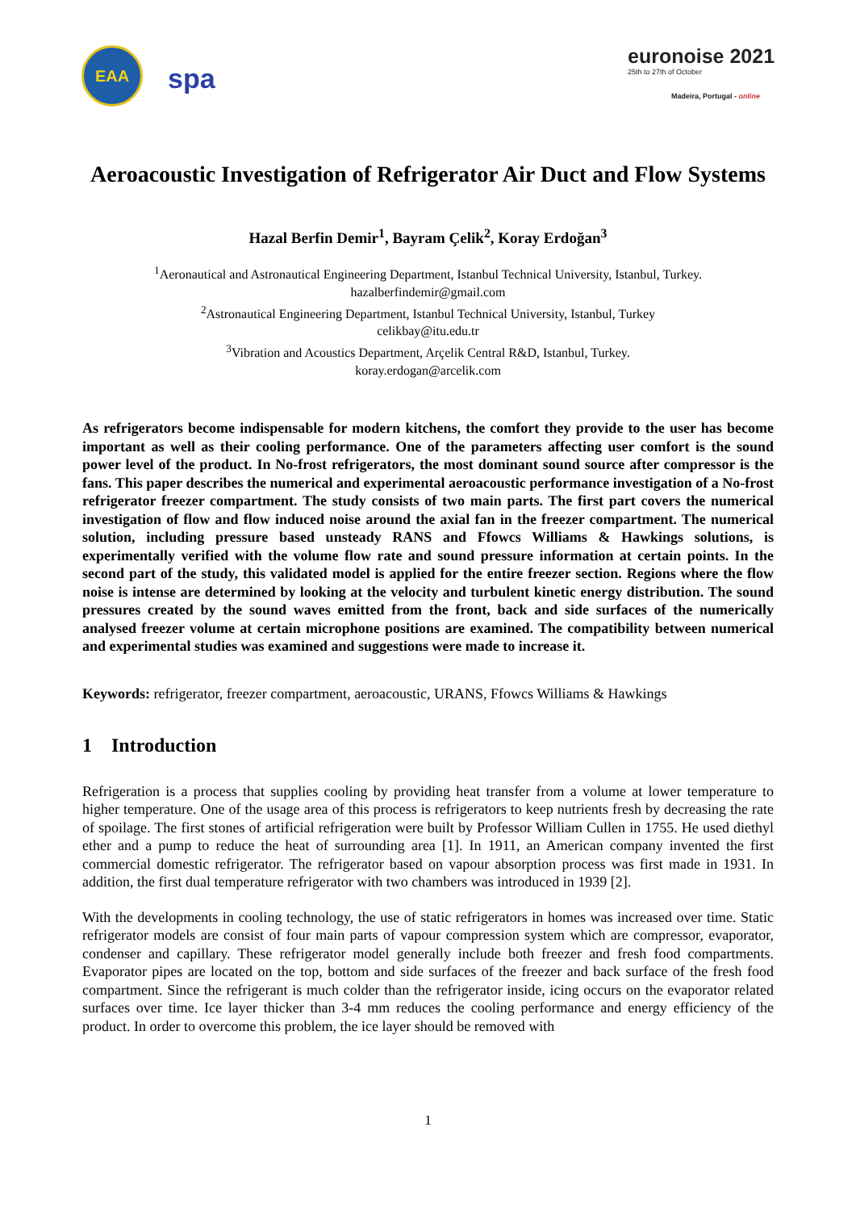EAA
spa
euronoise 2021
25th to 27th of October
Madeira, Portugal - online
Aeroacoustic Investigation of Refrigerator Air Duct and Flow Systems
Hazal Berfin Demir<sup>1</sup>, Bayram Çelik<sup>2</sup>, Koray Erdoğan<sup>3</sup>
<sup>1</sup> Aeronautical and Astronautical Engineering Department, Istanbul Technical University, Istanbul, Turkey.
hazalberfindemir@gmail.com
<sup>2</sup> Astronautical Engineering Department, Istanbul Technical University, Istanbul, Turkey
celikbay@itu.edu.tr
<sup>3</sup> Vibration and Acoustics Department, Arçelik Central R&D, Istanbul, Turkey.
koray.erdogan@arcelik.com
As refrigerators become indispensable for modern kitchens, the comfort they provide to the user has become important as well as their cooling performance. One of the parameters affecting user comfort is the sound power level of the product. In No-frost refrigerators, the most dominant sound source after compressor is the fans. This paper describes the numerical and experimental aeroacoustic performance investigation of a No-frost refrigerator freezer compartment. The study consists of two main parts. The first part covers the numerical investigation of flow and flow induced noise around the axial fan in the freezer compartment. The numerical solution, including pressure based unsteady RANS and Ffowcs Williams & Hawkings solutions, is experimentally verified with the volume flow rate and sound pressure information at certain points. In the second part of the study, this validated model is applied for the entire freezer section. Regions where the flow noise is intense are determined by looking at the velocity and turbulent kinetic energy distribution. The sound pressures created by the sound waves emitted from the front, back and side surfaces of the numerically analysed freezer volume at certain microphone positions are examined. The compatibility between numerical and experimental studies was examined and suggestions were made to increase it.
Keywords: refrigerator, freezer compartment, aeroacoustic, URANS, Ffowcs Williams & Hawkings
1 Introduction
Refrigeration is a process that supplies cooling by providing heat transfer from a volume at lower temperature to higher temperature. One of the usage area of this process is refrigerators to keep nutrients fresh by decreasing the rate of spoilage. The first stones of artificial refrigeration were built by Professor William Cullen in 1755. He used diethyl ether and a pump to reduce the heat of surrounding area [1]. In 1911, an American company invented the first commercial domestic refrigerator. The refrigerator based on vapour absorption process was first made in 1931. In addition, the first dual temperature refrigerator with two chambers was introduced in 1939 [2].
With the developments in cooling technology, the use of static refrigerators in homes was increased over time. Static refrigerator models are consist of four main parts of vapour compression system which are compressor, evaporator, condenser and capillary. These refrigerator model generally include both freezer and fresh food compartments. Evaporator pipes are located on the top, bottom and side surfaces of the freezer and back surface of the fresh food compartment. Since the refrigerant is much colder than the refrigerator inside, icing occurs on the evaporator related surfaces over time. Ice layer thicker than 3-4 mm reduces the cooling performance and energy efficiency of the product. In order to overcome this problem, the ice layer should be removed with
1